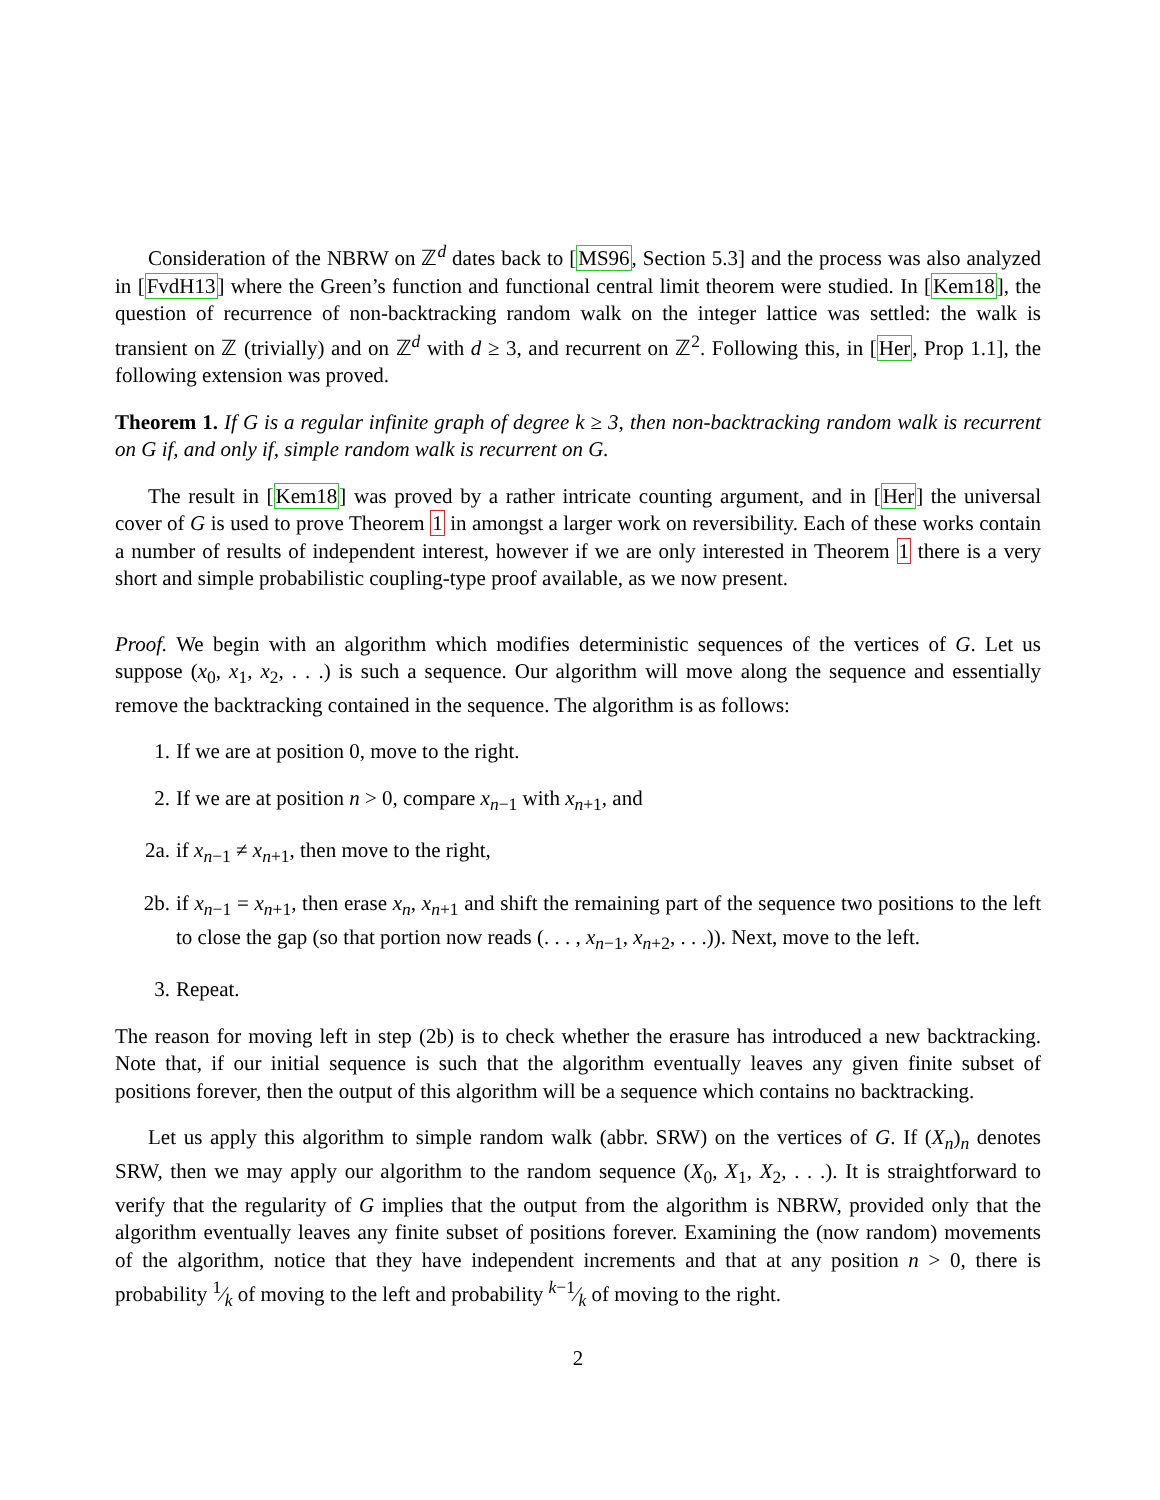Consideration of the NBRW on ℤ<sup>d</sup> dates back to [MS96, Section 5.3] and the process was also analyzed in [FvdH13] where the Green’s function and functional central limit theorem were studied. In [Kem18], the question of recurrence of non-backtracking random walk on the integer lattice was settled: the walk is transient on ℤ (trivially) and on ℤ<sup>d</sup> with d ≥ 3, and recurrent on ℤ<sup>2</sup>. Following this, in [Her, Prop 1.1], the following extension was proved.
Theorem 1. If G is a regular infinite graph of degree k ≥ 3, then non-backtracking random walk is recurrent on G if, and only if, simple random walk is recurrent on G.
The result in [Kem18] was proved by a rather intricate counting argument, and in [Her] the universal cover of G is used to prove Theorem 1 in amongst a larger work on reversibility. Each of these works contain a number of results of independent interest, however if we are only interested in Theorem 1 there is a very short and simple probabilistic coupling-type proof available, as we now present.
Proof. We begin with an algorithm which modifies deterministic sequences of the vertices of G. Let us suppose (x<sub>0</sub>, x<sub>1</sub>, x<sub>2</sub>, . . .) is such a sequence. Our algorithm will move along the sequence and essentially remove the backtracking contained in the sequence. The algorithm is as follows:
1. If we are at position 0, move to the right.
2. If we are at position n > 0, compare x<sub>n−1</sub> with x<sub>n+1</sub>, and
2a. if x<sub>n−1</sub> ≠ x<sub>n+1</sub>, then move to the right,
2b. if x<sub>n−1</sub> = x<sub>n+1</sub>, then erase x<sub>n</sub>, x<sub>n+1</sub> and shift the remaining part of the sequence two positions to the left to close the gap (so that portion now reads (. . . , x<sub>n−1</sub>, x<sub>n+2</sub>, . . .)). Next, move to the left.
3. Repeat.
The reason for moving left in step (2b) is to check whether the erasure has introduced a new backtracking. Note that, if our initial sequence is such that the algorithm eventually leaves any given finite subset of positions forever, then the output of this algorithm will be a sequence which contains no backtracking.
Let us apply this algorithm to simple random walk (abbr. SRW) on the vertices of G. If (X<sub>n</sub>)<sub>n</sub> denotes SRW, then we may apply our algorithm to the random sequence (X<sub>0</sub>, X<sub>1</sub>, X<sub>2</sub>, . . .). It is straightforward to verify that the regularity of G implies that the output from the algorithm is NBRW, provided only that the algorithm eventually leaves any finite subset of positions forever. Examining the (now random) movements of the algorithm, notice that they have independent increments and that at any position n > 0, there is probability 1⁄k of moving to the left and probability k−1⁄k of moving to the right.
2